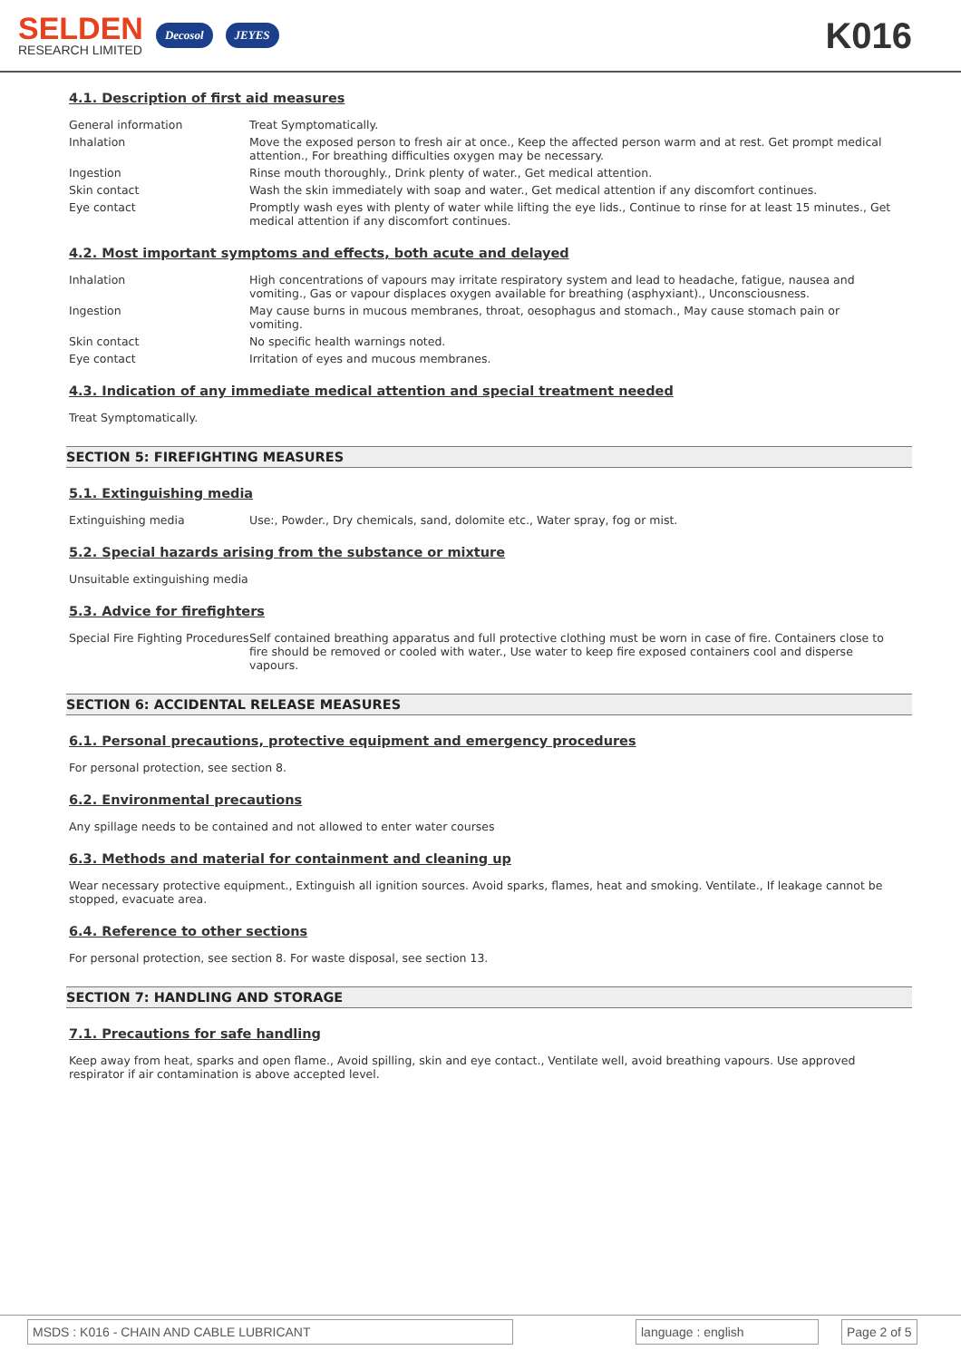SELDEN
RESEARCH LIMITED
Decosol JEYES
K016
4.1. Description of first aid measures
General information Treat Symptomatically.
Inhalation Move the exposed person to fresh air at once., Keep the affected person warm and at rest. Get prompt medical attention., For breathing difficulties oxygen may be necessary.
Ingestion Rinse mouth thoroughly., Drink plenty of water., Get medical attention.
Skin contact Wash the skin immediately with soap and water., Get medical attention if any discomfort continues.
Eye contact Promptly wash eyes with plenty of water while lifting the eye lids., Continue to rinse for at least 15 minutes., Get medical attention if any discomfort continues.
4.2. Most important symptoms and effects, both acute and delayed
Inhalation High concentrations of vapours may irritate respiratory system and lead to headache, fatigue, nausea and vomiting., Gas or vapour displaces oxygen available for breathing (asphyxiant)., Unconsciousness.
Ingestion May cause burns in mucous membranes, throat, oesophagus and stomach., May cause stomach pain or vomiting.
Skin contact No specific health warnings noted.
Eye contact Irritation of eyes and mucous membranes.
4.3. Indication of any immediate medical attention and special treatment needed
Treat Symptomatically.
SECTION 5: FIREFIGHTING MEASURES
5.1. Extinguishing media
Extinguishing media Use:, Powder., Dry chemicals, sand, dolomite etc., Water spray, fog or mist.
5.2. Special hazards arising from the substance or mixture
Unsuitable extinguishing media
5.3. Advice for firefighters
Special Fire Fighting Procedures
Self contained breathing apparatus and full protective clothing must be worn in case of fire. Containers close to fire should be removed or cooled with water., Use water to keep fire exposed containers cool and disperse vapours.
SECTION 6: ACCIDENTAL RELEASE MEASURES
6.1. Personal precautions, protective equipment and emergency procedures
For personal protection, see section 8.
6.2. Environmental precautions
Any spillage needs to be contained and not allowed to enter water courses
6.3. Methods and material for containment and cleaning up
Wear necessary protective equipment., Extinguish all ignition sources. Avoid sparks, flames, heat and smoking. Ventilate., If leakage cannot be stopped, evacuate area.
6.4. Reference to other sections
For personal protection, see section 8. For waste disposal, see section 13.
SECTION 7: HANDLING AND STORAGE
7.1. Precautions for safe handling
Keep away from heat, sparks and open flame., Avoid spilling, skin and eye contact., Ventilate well, avoid breathing vapours. Use approved respirator if air contamination is above accepted level.
MSDS : K016 - CHAIN AND CABLE LUBRICANT language : english Page 2 of 5